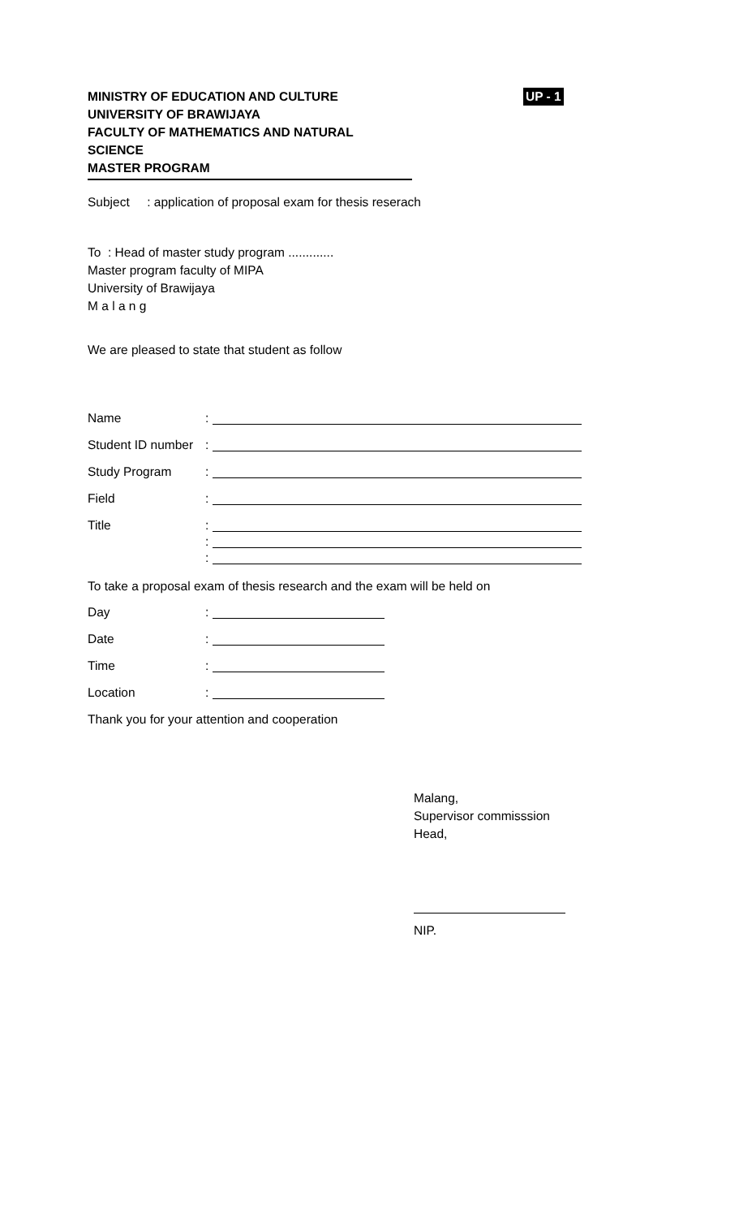MINISTRY OF EDUCATION AND CULTURE
UNIVERSITY OF BRAWIJAYA
FACULTY OF MATHEMATICS AND NATURAL SCIENCE
MASTER PROGRAM
UP - 1
Subject : application of proposal exam for thesis reserach
To : Head of master study program .............
Master program faculty of MIPA
University of Brawijaya
M a l a n g
We are pleased to state that student as follow
Name:
Student ID number:
Study Program:
Field:
Title:
:
:
To take a proposal exam of thesis research and the exam will be held on
Day:
Date:
Time:
Location:
Thank you for your attention and cooperation
Malang,
Supervisor commisssion
Head,
NIP.